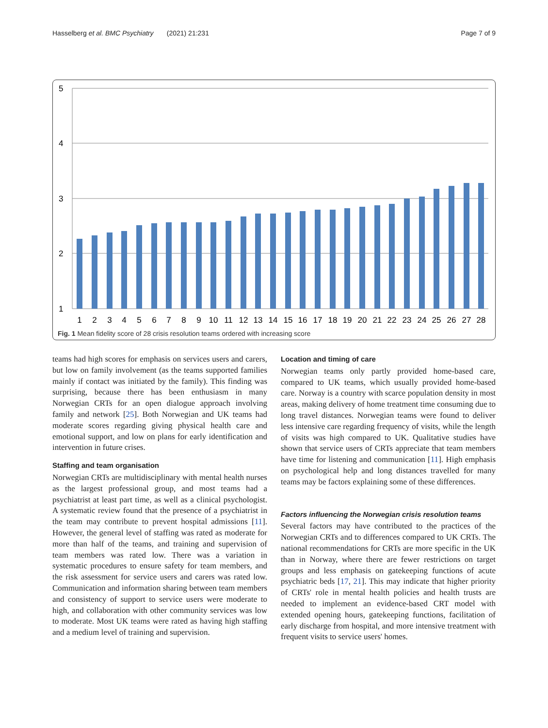Hasselberg et al. BMC Psychiatry (2021) 21:231 Page 7 of 9
5
4
3
2
1
1
2
3
4
5
6
7
8
9
10
11
12
13
14
15
16
17
18
19
20
21
22
23
24
25
26
27
28
Fig. 1 Mean fidelity score of 28 crisis resolution teams ordered with increasing score
teams had high scores for emphasis on services users and carers, but low on family involvement (as the teams supported families mainly if contact was initiated by the family). This finding was surprising, because there has been enthusiasm in many Norwegian CRTs for an open dialogue approach involving family and network [25]. Both Norwegian and UK teams had moderate scores regarding giving physical health care and emotional support, and low on plans for early identification and intervention in future crises.
Staffing and team organisation
Norwegian CRTs are multidisciplinary with mental health nurses as the largest professional group, and most teams had a psychiatrist at least part time, as well as a clinical psychologist. A systematic review found that the presence of a psychiatrist in the team may contribute to prevent hospital admissions [11]. However, the general level of staffing was rated as moderate for more than half of the teams, and training and supervision of team members was rated low. There was a variation in systematic procedures to ensure safety for team members, and the risk assessment for service users and carers was rated low. Communication and information sharing between team members and consistency of support to service users were moderate to high, and collaboration with other community services was low to moderate. Most UK teams were rated as having high staffing and a medium level of training and supervision.
Location and timing of care
Norwegian teams only partly provided home-based care, compared to UK teams, which usually provided home-based care. Norway is a country with scarce population density in most areas, making delivery of home treatment time consuming due to long travel distances. Norwegian teams were found to deliver less intensive care regarding frequency of visits, while the length of visits was high compared to UK. Qualitative studies have shown that service users of CRTs appreciate that team members have time for listening and communication [11]. High emphasis on psychological help and long distances travelled for many teams may be factors explaining some of these differences.
Factors influencing the Norwegian crisis resolution teams
Several factors may have contributed to the practices of the Norwegian CRTs and to differences compared to UK CRTs. The national recommendations for CRTs are more specific in the UK than in Norway, where there are fewer restrictions on target groups and less emphasis on gatekeeping functions of acute psychiatric beds [17, 21]. This may indicate that higher priority of CRTs' role in mental health policies and health trusts are needed to implement an evidence-based CRT model with extended opening hours, gatekeeping functions, facilitation of early discharge from hospital, and more intensive treatment with frequent visits to service users' homes.